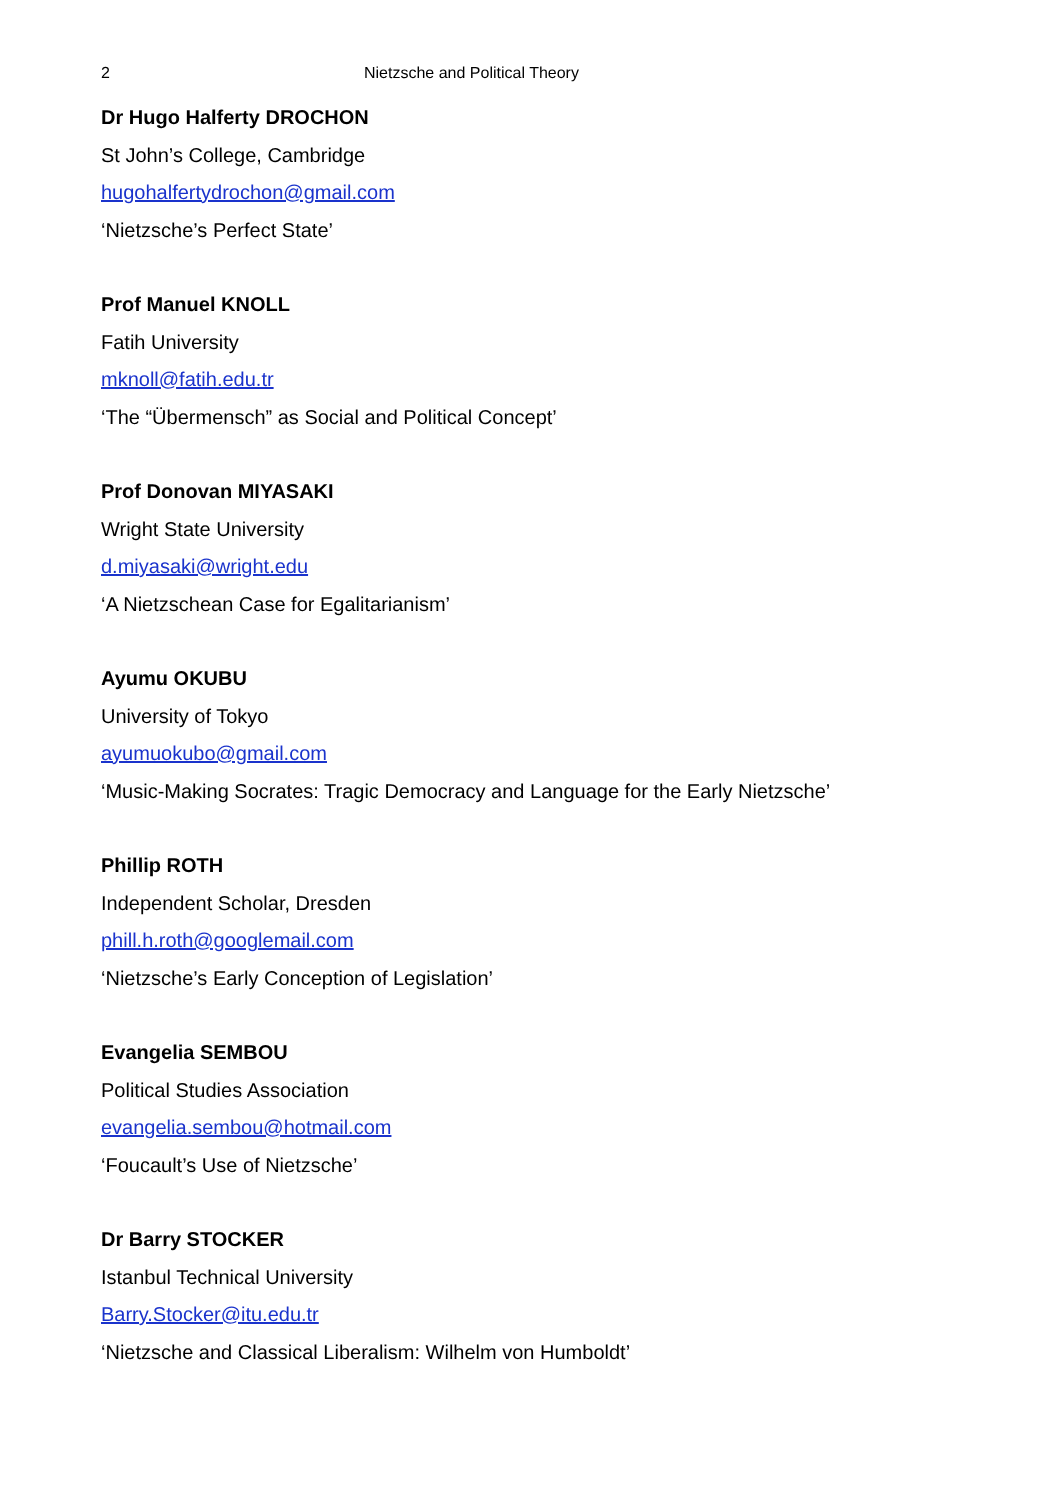2 Nietzsche and Political Theory
Dr Hugo Halferty DROCHON
St John’s College, Cambridge
hugohalfertydrochon@gmail.com
‘Nietzsche’s Perfect State’
Prof Manuel KNOLL
Fatih University
mknoll@fatih.edu.tr
‘The “Übermensch” as Social and Political Concept’
Prof Donovan MIYASAKI
Wright State University
d.miyasaki@wright.edu
‘A Nietzschean Case for Egalitarianism’
Ayumu OKUBU
University of Tokyo
ayumuokubo@gmail.com
‘Music-Making Socrates: Tragic Democracy and Language for the Early Nietzsche’
Phillip ROTH
Independent Scholar, Dresden
phill.h.roth@googlemail.com
‘Nietzsche’s Early Conception of Legislation’
Evangelia SEMBOU
Political Studies Association
evangelia.sembou@hotmail.com
‘Foucault’s Use of Nietzsche’
Dr Barry STOCKER
Istanbul Technical University
Barry.Stocker@itu.edu.tr
‘Nietzsche and Classical Liberalism: Wilhelm von Humboldt’